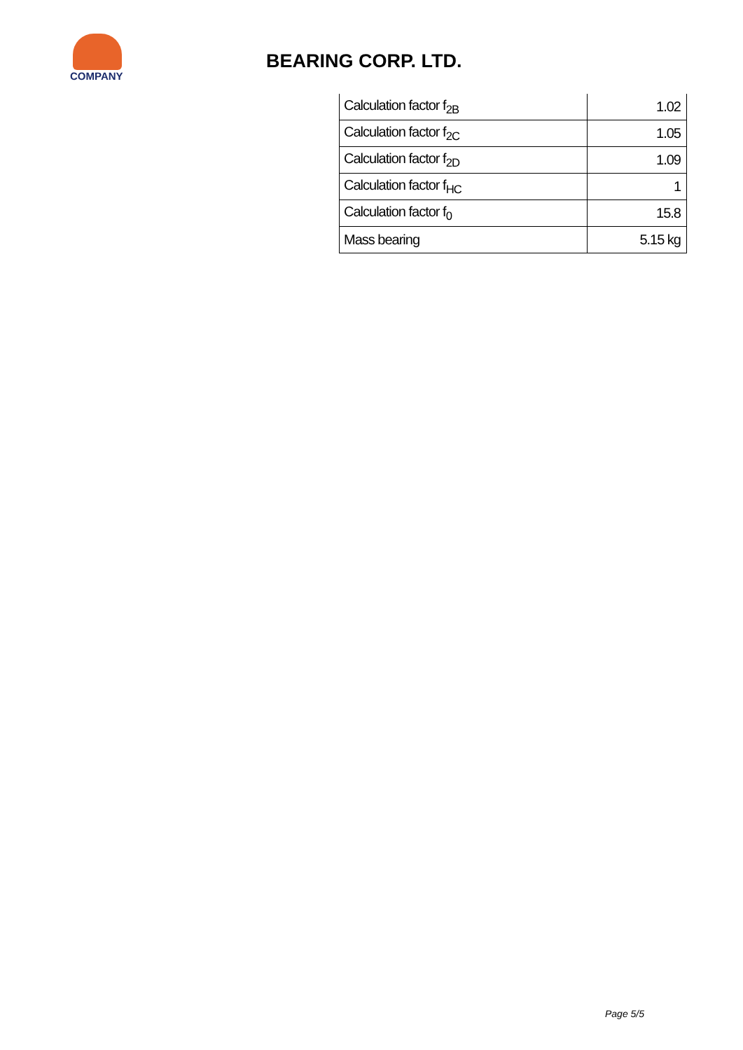COMPANY
BEARING CORP. LTD.
| Calculation factor f<sub>2B</sub> | 1.02 |
| Calculation factor f<sub>2C</sub> | 1.05 |
| Calculation factor f<sub>2D</sub> | 1.09 |
| Calculation factor f<sub>HC</sub> | 1 |
| Calculation factor f<sub>0</sub> | 15.8 |
| Mass bearing | 5.15 kg |
Page 5/5